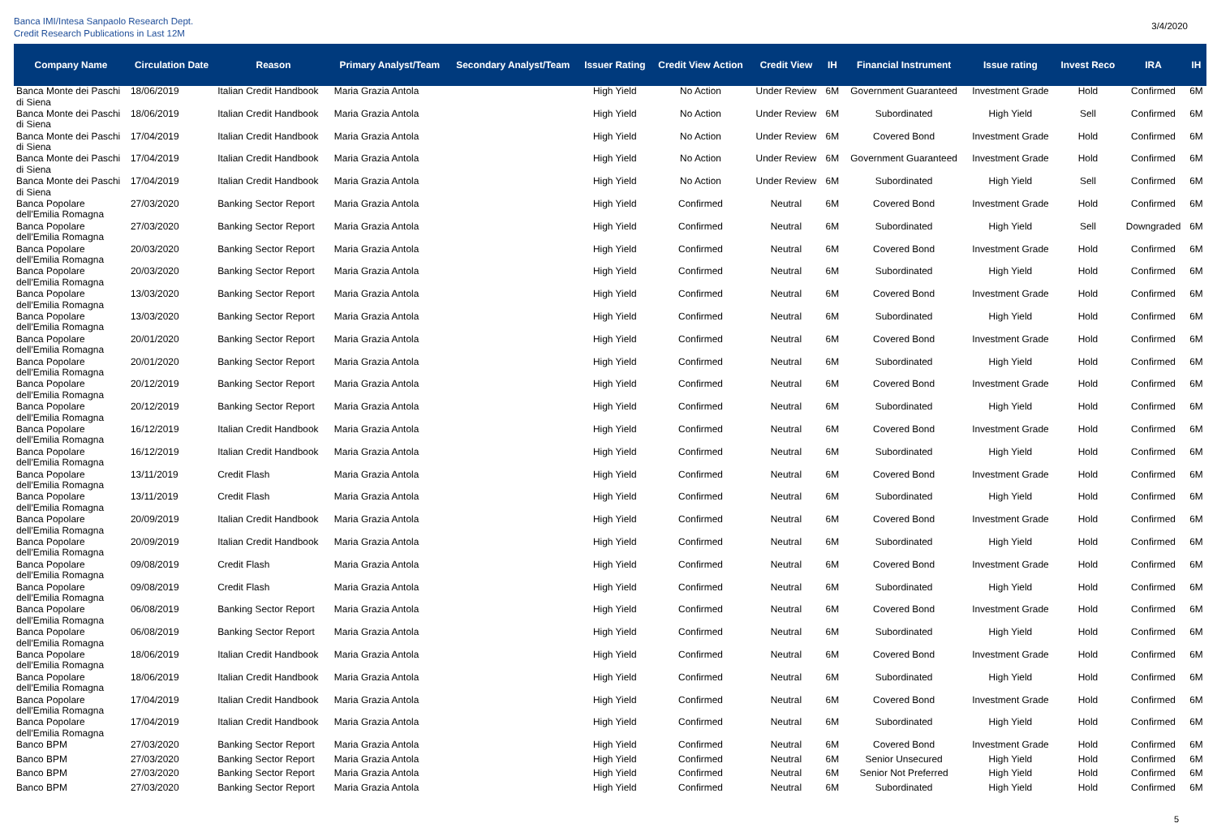Banca IMI/Intesa Sanpaolo Research Dept.
Credit Research Publications in Last 12M
3/4/2020
| Company Name | Circulation Date | Reason | Primary Analyst/Team | Secondary Analyst/Team | Issuer Rating | Credit View Action | Credit View | IH | Financial Instrument | Issue rating | Invest Reco | IRA | IH |
| --- | --- | --- | --- | --- | --- | --- | --- | --- | --- | --- | --- | --- | --- |
| Banca Monte dei Paschi di Siena | 18/06/2019 | Italian Credit Handbook | Maria Grazia Antola | | High Yield | No Action | Under Review | 6M | Government Guaranteed | Investment Grade | Hold | Confirmed | 6M |
| Banca Monte dei Paschi di Siena | 18/06/2019 | Italian Credit Handbook | Maria Grazia Antola | | High Yield | No Action | Under Review | 6M | Subordinated | High Yield | Sell | Confirmed | 6M |
| Banca Monte dei Paschi di Siena | 17/04/2019 | Italian Credit Handbook | Maria Grazia Antola | | High Yield | No Action | Under Review | 6M | Covered Bond | Investment Grade | Hold | Confirmed | 6M |
| Banca Monte dei Paschi di Siena | 17/04/2019 | Italian Credit Handbook | Maria Grazia Antola | | High Yield | No Action | Under Review | 6M | Government Guaranteed | Investment Grade | Hold | Confirmed | 6M |
| Banca Monte dei Paschi di Siena | 17/04/2019 | Italian Credit Handbook | Maria Grazia Antola | | High Yield | No Action | Under Review | 6M | Subordinated | High Yield | Sell | Confirmed | 6M |
| Banca Popolare dell'Emilia Romagna | 27/03/2020 | Banking Sector Report | Maria Grazia Antola | | High Yield | Confirmed | Neutral | 6M | Covered Bond | Investment Grade | Hold | Confirmed | 6M |
| Banca Popolare dell'Emilia Romagna | 27/03/2020 | Banking Sector Report | Maria Grazia Antola | | High Yield | Confirmed | Neutral | 6M | Subordinated | High Yield | Sell | Downgraded | 6M |
| Banca Popolare dell'Emilia Romagna | 20/03/2020 | Banking Sector Report | Maria Grazia Antola | | High Yield | Confirmed | Neutral | 6M | Covered Bond | Investment Grade | Hold | Confirmed | 6M |
| Banca Popolare dell'Emilia Romagna | 20/03/2020 | Banking Sector Report | Maria Grazia Antola | | High Yield | Confirmed | Neutral | 6M | Subordinated | High Yield | Hold | Confirmed | 6M |
| Banca Popolare dell'Emilia Romagna | 13/03/2020 | Banking Sector Report | Maria Grazia Antola | | High Yield | Confirmed | Neutral | 6M | Covered Bond | Investment Grade | Hold | Confirmed | 6M |
| Banca Popolare dell'Emilia Romagna | 13/03/2020 | Banking Sector Report | Maria Grazia Antola | | High Yield | Confirmed | Neutral | 6M | Subordinated | High Yield | Hold | Confirmed | 6M |
| Banca Popolare dell'Emilia Romagna | 20/01/2020 | Banking Sector Report | Maria Grazia Antola | | High Yield | Confirmed | Neutral | 6M | Covered Bond | Investment Grade | Hold | Confirmed | 6M |
| Banca Popolare dell'Emilia Romagna | 20/01/2020 | Banking Sector Report | Maria Grazia Antola | | High Yield | Confirmed | Neutral | 6M | Subordinated | High Yield | Hold | Confirmed | 6M |
| Banca Popolare dell'Emilia Romagna | 20/12/2019 | Banking Sector Report | Maria Grazia Antola | | High Yield | Confirmed | Neutral | 6M | Covered Bond | Investment Grade | Hold | Confirmed | 6M |
| Banca Popolare dell'Emilia Romagna | 20/12/2019 | Banking Sector Report | Maria Grazia Antola | | High Yield | Confirmed | Neutral | 6M | Subordinated | High Yield | Hold | Confirmed | 6M |
| Banca Popolare dell'Emilia Romagna | 16/12/2019 | Italian Credit Handbook | Maria Grazia Antola | | High Yield | Confirmed | Neutral | 6M | Covered Bond | Investment Grade | Hold | Confirmed | 6M |
| Banca Popolare dell'Emilia Romagna | 16/12/2019 | Italian Credit Handbook | Maria Grazia Antola | | High Yield | Confirmed | Neutral | 6M | Subordinated | High Yield | Hold | Confirmed | 6M |
| Banca Popolare dell'Emilia Romagna | 13/11/2019 | Credit Flash | Maria Grazia Antola | | High Yield | Confirmed | Neutral | 6M | Covered Bond | Investment Grade | Hold | Confirmed | 6M |
| Banca Popolare dell'Emilia Romagna | 13/11/2019 | Credit Flash | Maria Grazia Antola | | High Yield | Confirmed | Neutral | 6M | Subordinated | High Yield | Hold | Confirmed | 6M |
| Banca Popolare dell'Emilia Romagna | 20/09/2019 | Italian Credit Handbook | Maria Grazia Antola | | High Yield | Confirmed | Neutral | 6M | Covered Bond | Investment Grade | Hold | Confirmed | 6M |
| Banca Popolare dell'Emilia Romagna | 20/09/2019 | Italian Credit Handbook | Maria Grazia Antola | | High Yield | Confirmed | Neutral | 6M | Subordinated | High Yield | Hold | Confirmed | 6M |
| Banca Popolare dell'Emilia Romagna | 09/08/2019 | Credit Flash | Maria Grazia Antola | | High Yield | Confirmed | Neutral | 6M | Covered Bond | Investment Grade | Hold | Confirmed | 6M |
| Banca Popolare dell'Emilia Romagna | 09/08/2019 | Credit Flash | Maria Grazia Antola | | High Yield | Confirmed | Neutral | 6M | Subordinated | High Yield | Hold | Confirmed | 6M |
| Banca Popolare dell'Emilia Romagna | 06/08/2019 | Banking Sector Report | Maria Grazia Antola | | High Yield | Confirmed | Neutral | 6M | Covered Bond | Investment Grade | Hold | Confirmed | 6M |
| Banca Popolare dell'Emilia Romagna | 06/08/2019 | Banking Sector Report | Maria Grazia Antola | | High Yield | Confirmed | Neutral | 6M | Subordinated | High Yield | Hold | Confirmed | 6M |
| Banca Popolare dell'Emilia Romagna | 18/06/2019 | Italian Credit Handbook | Maria Grazia Antola | | High Yield | Confirmed | Neutral | 6M | Covered Bond | Investment Grade | Hold | Confirmed | 6M |
| Banca Popolare dell'Emilia Romagna | 18/06/2019 | Italian Credit Handbook | Maria Grazia Antola | | High Yield | Confirmed | Neutral | 6M | Subordinated | High Yield | Hold | Confirmed | 6M |
| Banca Popolare dell'Emilia Romagna | 17/04/2019 | Italian Credit Handbook | Maria Grazia Antola | | High Yield | Confirmed | Neutral | 6M | Covered Bond | Investment Grade | Hold | Confirmed | 6M |
| Banca Popolare dell'Emilia Romagna | 17/04/2019 | Italian Credit Handbook | Maria Grazia Antola | | High Yield | Confirmed | Neutral | 6M | Subordinated | High Yield | Hold | Confirmed | 6M |
| Banco BPM | 27/03/2020 | Banking Sector Report | Maria Grazia Antola | | High Yield | Confirmed | Neutral | 6M | Covered Bond | Investment Grade | Hold | Confirmed | 6M |
| Banco BPM | 27/03/2020 | Banking Sector Report | Maria Grazia Antola | | High Yield | Confirmed | Neutral | 6M | Senior Unsecured | High Yield | Hold | Confirmed | 6M |
| Banco BPM | 27/03/2020 | Banking Sector Report | Maria Grazia Antola | | High Yield | Confirmed | Neutral | 6M | Senior Not Preferred | High Yield | Hold | Confirmed | 6M |
| Banco BPM | 27/03/2020 | Banking Sector Report | Maria Grazia Antola | | High Yield | Confirmed | Neutral | 6M | Subordinated | High Yield | Hold | Confirmed | 6M |
5